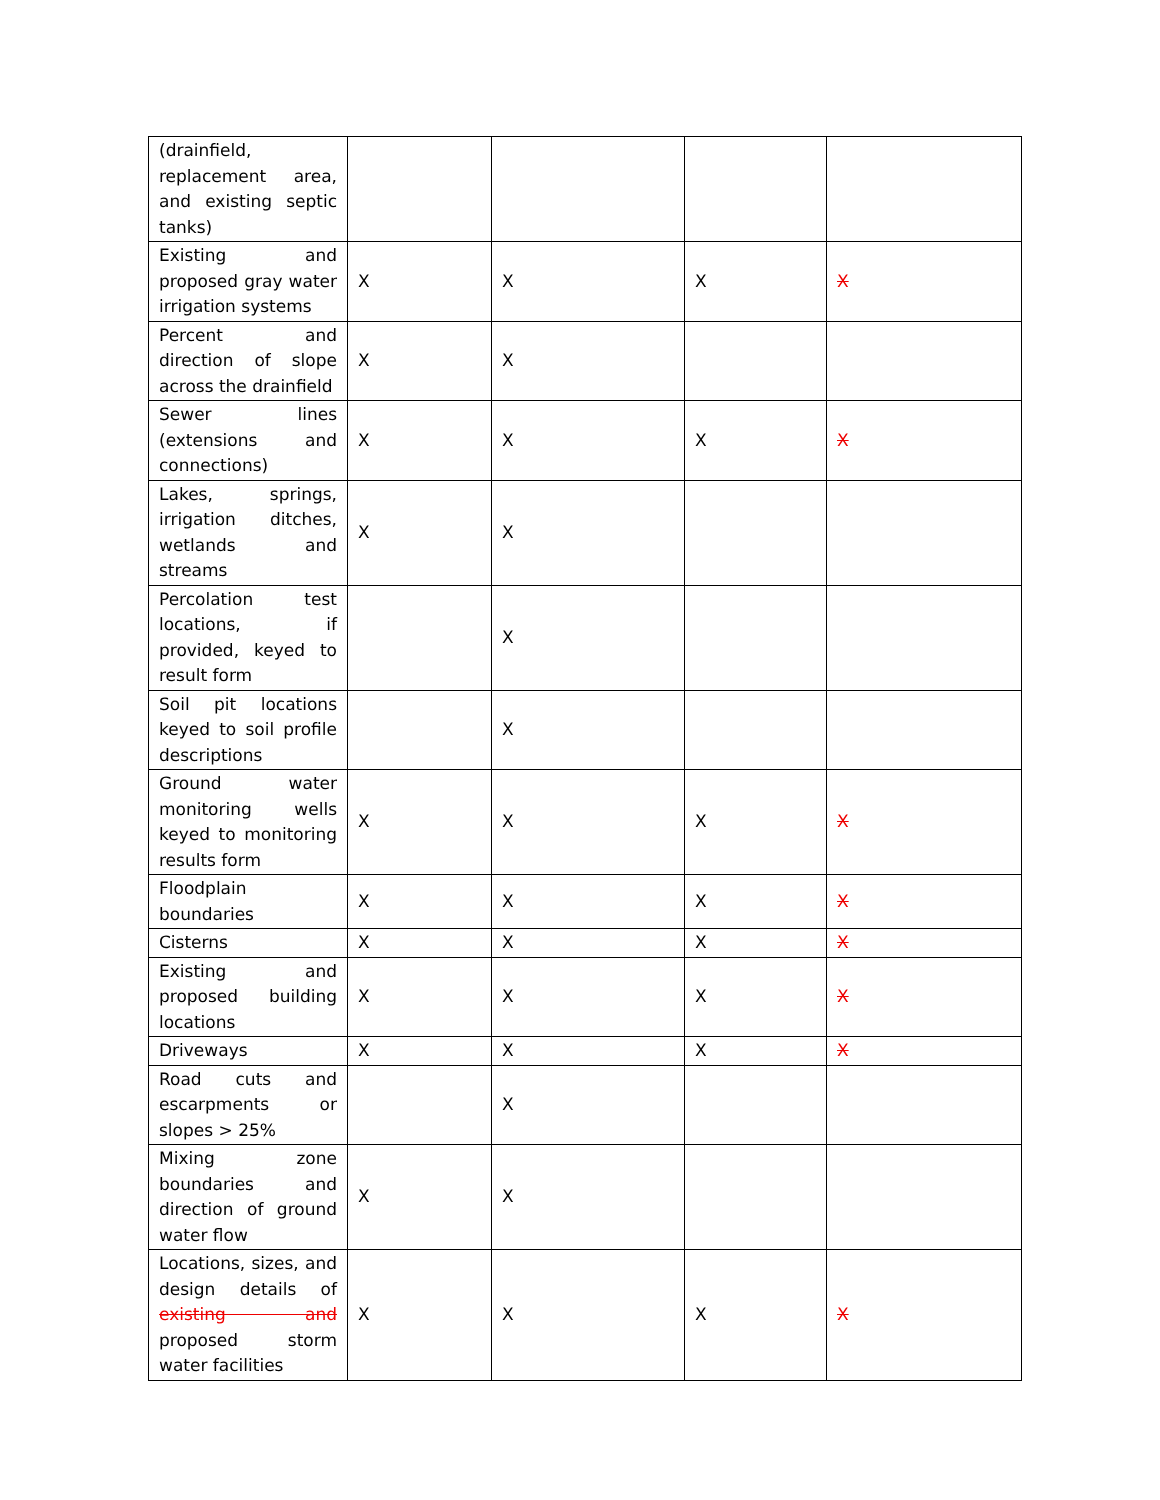| (drainfield, replacement area, and existing septic tanks) | | | | |
| Existing and proposed gray water irrigation systems | X | X | X | X |
| Percent and direction of slope across the drainfield | X | X | | |
| Sewer lines (extensions and connections) | X | X | X | X |
| Lakes, springs, irrigation ditches, wetlands and streams | X | X | | |
| Percolation test locations, if provided, keyed to result form | | X | | |
| Soil pit locations keyed to soil profile descriptions | | X | | |
| Ground water monitoring wells keyed to monitoring results form | X | X | X | X |
| Floodplain boundaries | X | X | X | X |
| Cisterns | X | X | X | X |
| Existing and proposed building locations | X | X | X | X |
| Driveways | X | X | X | X |
| Road cuts and escarpments or slopes > 25% | | X | | |
| Mixing zone boundaries and direction of ground water flow | X | X | | |
| Locations, sizes, and design details of existing and proposed storm water facilities | X | X | X | X |